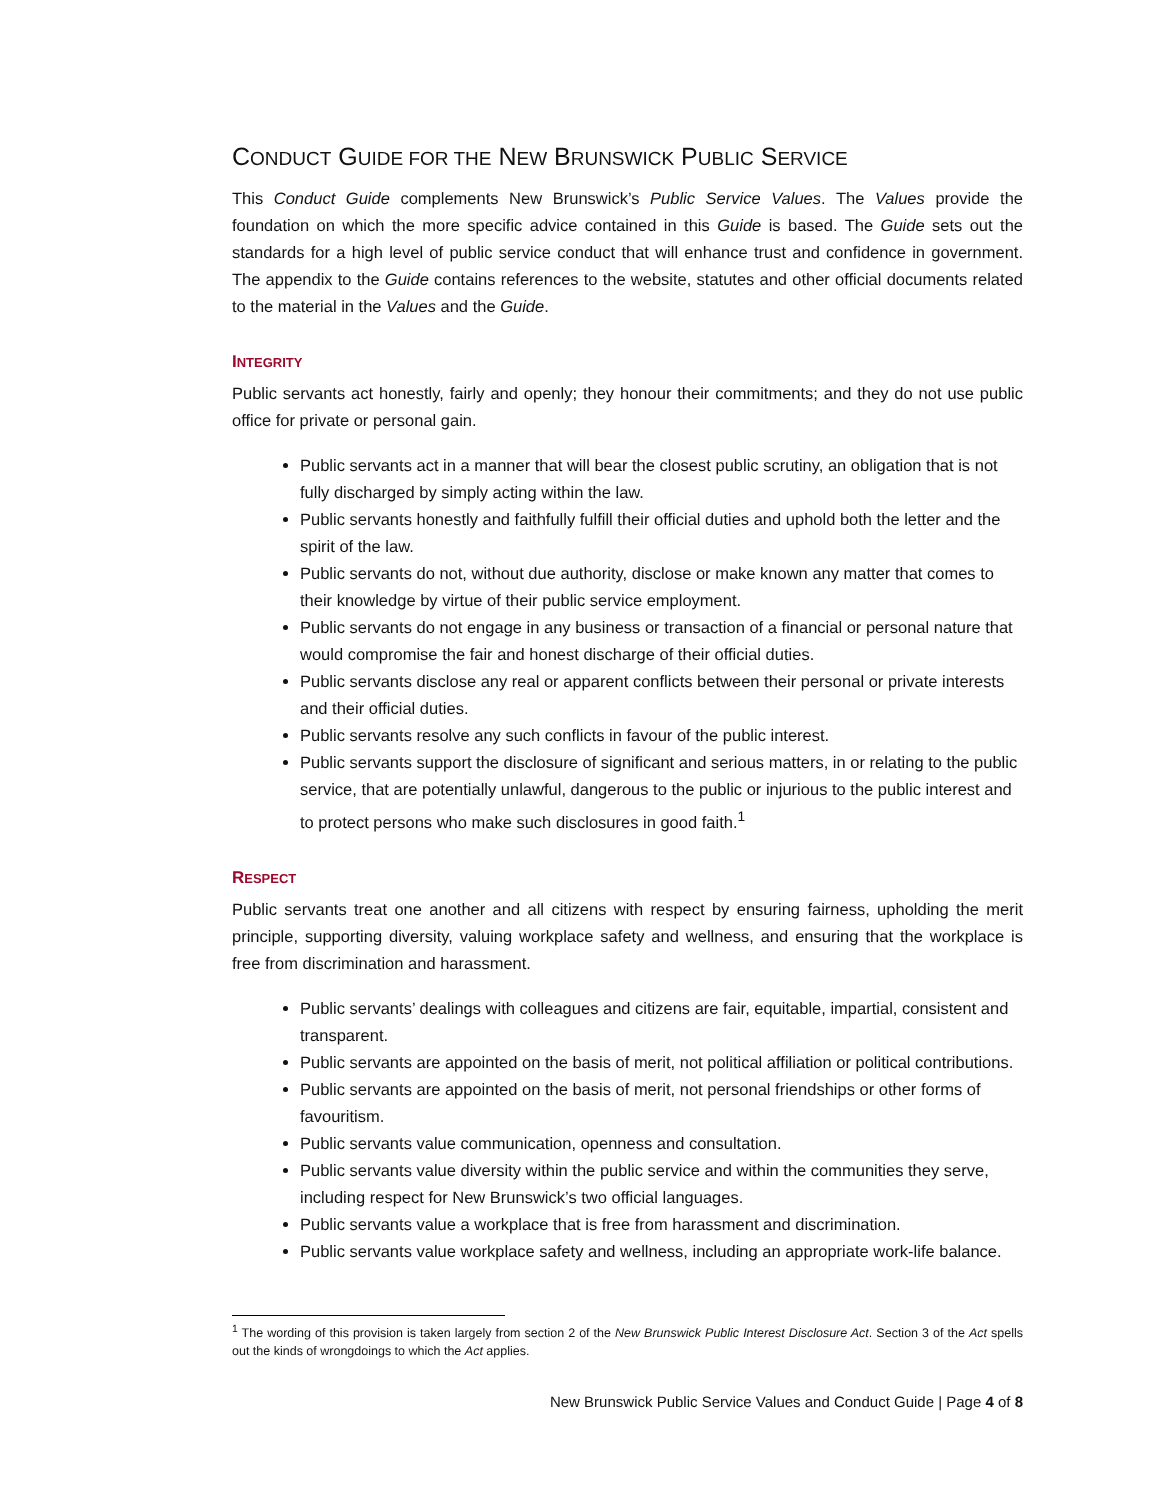CONDUCT GUIDE FOR THE NEW BRUNSWICK PUBLIC SERVICE
This Conduct Guide complements New Brunswick’s Public Service Values. The Values provide the foundation on which the more specific advice contained in this Guide is based. The Guide sets out the standards for a high level of public service conduct that will enhance trust and confidence in government. The appendix to the Guide contains references to the website, statutes and other official documents related to the material in the Values and the Guide.
INTEGRITY
Public servants act honestly, fairly and openly; they honour their commitments; and they do not use public office for private or personal gain.
Public servants act in a manner that will bear the closest public scrutiny, an obligation that is not fully discharged by simply acting within the law.
Public servants honestly and faithfully fulfill their official duties and uphold both the letter and the spirit of the law.
Public servants do not, without due authority, disclose or make known any matter that comes to their knowledge by virtue of their public service employment.
Public servants do not engage in any business or transaction of a financial or personal nature that would compromise the fair and honest discharge of their official duties.
Public servants disclose any real or apparent conflicts between their personal or private interests and their official duties.
Public servants resolve any such conflicts in favour of the public interest.
Public servants support the disclosure of significant and serious matters, in or relating to the public service, that are potentially unlawful, dangerous to the public or injurious to the public interest and to protect persons who make such disclosures in good faith.<sup>1</sup>
RESPECT
Public servants treat one another and all citizens with respect by ensuring fairness, upholding the merit principle, supporting diversity, valuing workplace safety and wellness, and ensuring that the workplace is free from discrimination and harassment.
Public servants’ dealings with colleagues and citizens are fair, equitable, impartial, consistent and transparent.
Public servants are appointed on the basis of merit, not political affiliation or political contributions.
Public servants are appointed on the basis of merit, not personal friendships or other forms of favouritism.
Public servants value communication, openness and consultation.
Public servants value diversity within the public service and within the communities they serve, including respect for New Brunswick’s two official languages.
Public servants value a workplace that is free from harassment and discrimination.
Public servants value workplace safety and wellness, including an appropriate work-life balance.
<sup>1</sup> The wording of this provision is taken largely from section 2 of the New Brunswick Public Interest Disclosure Act. Section 3 of the Act spells out the kinds of wrongdoings to which the Act applies.
New Brunswick Public Service Values and Conduct Guide | Page 4 of 8